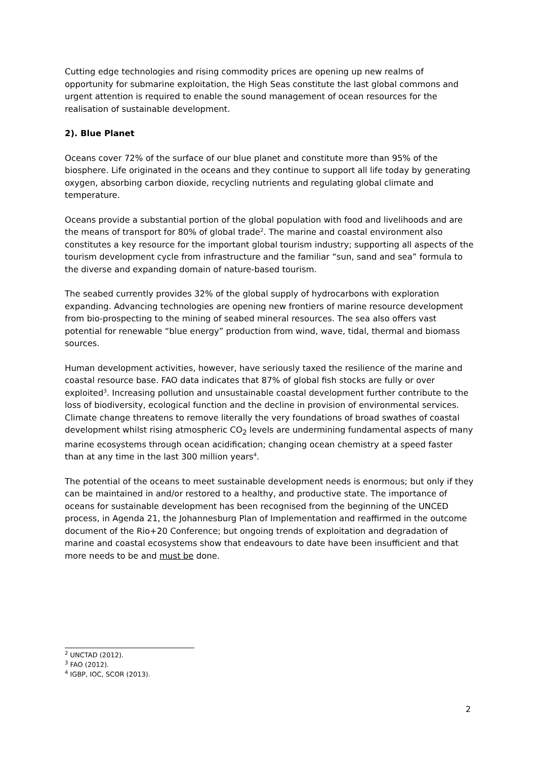Cutting edge technologies and rising commodity prices are opening up new realms of opportunity for submarine exploitation, the High Seas constitute the last global commons and urgent attention is required to enable the sound management of ocean resources for the realisation of sustainable development.
2). Blue Planet
Oceans cover 72% of the surface of our blue planet and constitute more than 95% of the biosphere. Life originated in the oceans and they continue to support all life today by generating oxygen, absorbing carbon dioxide, recycling nutrients and regulating global climate and temperature.
Oceans provide a substantial portion of the global population with food and livelihoods and are the means of transport for 80% of global trade<sup>2</sup>. The marine and coastal environment also constitutes a key resource for the important global tourism industry; supporting all aspects of the tourism development cycle from infrastructure and the familiar “sun, sand and sea” formula to the diverse and expanding domain of nature-based tourism.
The seabed currently provides 32% of the global supply of hydrocarbons with exploration expanding. Advancing technologies are opening new frontiers of marine resource development from bio-prospecting to the mining of seabed mineral resources. The sea also offers vast potential for renewable “blue energy” production from wind, wave, tidal, thermal and biomass sources.
Human development activities, however, have seriously taxed the resilience of the marine and coastal resource base. FAO data indicates that 87% of global fish stocks are fully or over exploited<sup>3</sup>. Increasing pollution and unsustainable coastal development further contribute to the loss of biodiversity, ecological function and the decline in provision of environmental services. Climate change threatens to remove literally the very foundations of broad swathes of coastal development whilst rising atmospheric CO<sub>2</sub> levels are undermining fundamental aspects of many marine ecosystems through ocean acidification; changing ocean chemistry at a speed faster than at any time in the last 300 million years<sup>4</sup>.
The potential of the oceans to meet sustainable development needs is enormous; but only if they can be maintained in and/or restored to a healthy, and productive state. The importance of oceans for sustainable development has been recognised from the beginning of the UNCED process, in Agenda 21, the Johannesburg Plan of Implementation and reaffirmed in the outcome document of the Rio+20 Conference; but ongoing trends of exploitation and degradation of marine and coastal ecosystems show that endeavours to date have been insufficient and that more needs to be and must be done.
<sup>2</sup> UNCTAD (2012).
<sup>3</sup> FAO (2012).
<sup>4</sup> IGBP, IOC, SCOR (2013).
2